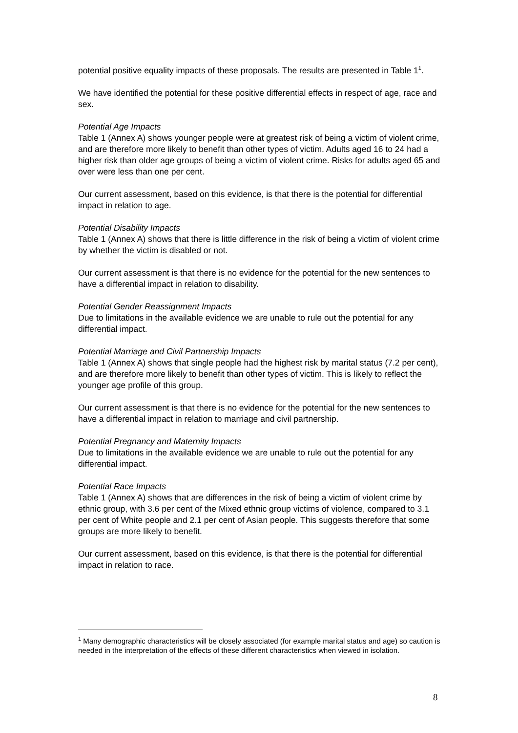potential positive equality impacts of these proposals. The results are presented in Table 1<sup>1</sup>.
We have identified the potential for these positive differential effects in respect of age, race and sex.
Potential Age Impacts
Table 1 (Annex A) shows younger people were at greatest risk of being a victim of violent crime, and are therefore more likely to benefit than other types of victim. Adults aged 16 to 24 had a higher risk than older age groups of being a victim of violent crime. Risks for adults aged 65 and over were less than one per cent.
Our current assessment, based on this evidence, is that there is the potential for differential impact in relation to age.
Potential Disability Impacts
Table 1 (Annex A) shows that there is little difference in the risk of being a victim of violent crime by whether the victim is disabled or not.
Our current assessment is that there is no evidence for the potential for the new sentences to have a differential impact in relation to disability.
Potential Gender Reassignment Impacts
Due to limitations in the available evidence we are unable to rule out the potential for any differential impact.
Potential Marriage and Civil Partnership Impacts
Table 1 (Annex A) shows that single people had the highest risk by marital status (7.2 per cent), and are therefore more likely to benefit than other types of victim. This is likely to reflect the younger age profile of this group.
Our current assessment is that there is no evidence for the potential for the new sentences to have a differential impact in relation to marriage and civil partnership.
Potential Pregnancy and Maternity Impacts
Due to limitations in the available evidence we are unable to rule out the potential for any differential impact.
Potential Race Impacts
Table 1 (Annex A) shows that are differences in the risk of being a victim of violent crime by ethnic group, with 3.6 per cent of the Mixed ethnic group victims of violence, compared to 3.1 per cent of White people and 2.1 per cent of Asian people. This suggests therefore that some groups are more likely to benefit.
Our current assessment, based on this evidence, is that there is the potential for differential impact in relation to race.
<sup>1</sup> Many demographic characteristics will be closely associated (for example marital status and age) so caution is needed in the interpretation of the effects of these different characteristics when viewed in isolation.
8